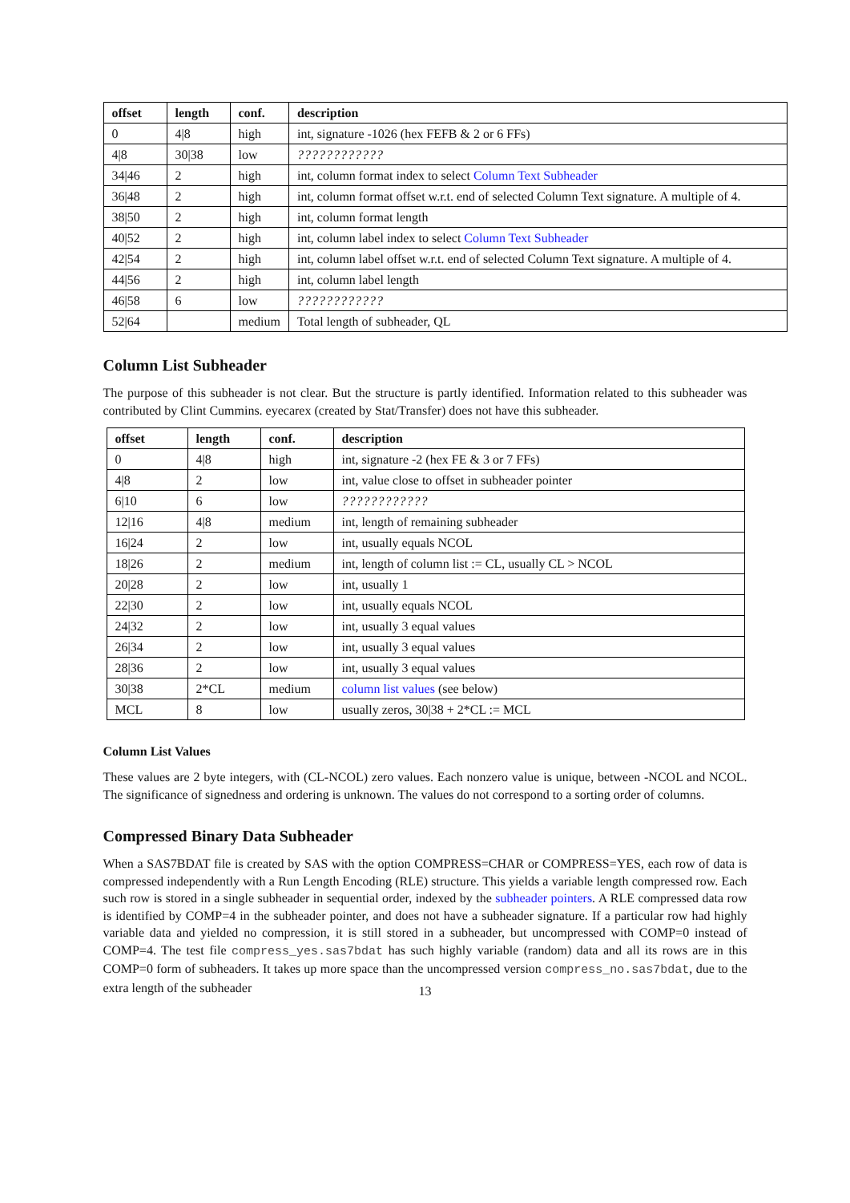| offset | length | conf. | description |
| --- | --- | --- | --- |
| 0 | 4/8 | high | int, signature -1026 (hex FEFB & 2 or 6 FFs) |
| 4/8 | 30/38 | low | ???????????? |
| 34/46 | 2 | high | int, column format index to select Column Text Subheader |
| 36/48 | 2 | high | int, column format offset w.r.t. end of selected Column Text signature. A multiple of 4. |
| 38/50 | 2 | high | int, column format length |
| 40/52 | 2 | high | int, column label index to select Column Text Subheader |
| 42/54 | 2 | high | int, column label offset w.r.t. end of selected Column Text signature. A multiple of 4. |
| 44/56 | 2 | high | int, column label length |
| 46/58 | 6 | low | ???????????? |
| 52/64 | | medium | Total length of subheader, QL |
Column List Subheader
The purpose of this subheader is not clear. But the structure is partly identified. Information related to this subheader was contributed by Clint Cummins. eyecarex (created by Stat/Transfer) does not have this subheader.
| offset | length | conf. | description |
| --- | --- | --- | --- |
| 0 | 4/8 | high | int, signature -2 (hex FE & 3 or 7 FFs) |
| 4/8 | 2 | low | int, value close to offset in subheader pointer |
| 6/10 | 6 | low | ???????????? |
| 12/16 | 4/8 | medium | int, length of remaining subheader |
| 16/24 | 2 | low | int, usually equals NCOL |
| 18/26 | 2 | medium | int, length of column list := CL, usually CL > NCOL |
| 20/28 | 2 | low | int, usually 1 |
| 22/30 | 2 | low | int, usually equals NCOL |
| 24/32 | 2 | low | int, usually 3 equal values |
| 26/34 | 2 | low | int, usually 3 equal values |
| 28/36 | 2 | low | int, usually 3 equal values |
| 30/38 | 2*CL | medium | column list values (see below) |
| MCL | 8 | low | usually zeros, 30/38 + 2*CL := MCL |
Column List Values
These values are 2 byte integers, with (CL-NCOL) zero values. Each nonzero value is unique, between -NCOL and NCOL. The significance of signedness and ordering is unknown. The values do not correspond to a sorting order of columns.
Compressed Binary Data Subheader
When a SAS7BDAT file is created by SAS with the option COMPRESS=CHAR or COMPRESS=YES, each row of data is compressed independently with a Run Length Encoding (RLE) structure. This yields a variable length compressed row. Each such row is stored in a single subheader in sequential order, indexed by the subheader pointers. A RLE compressed data row is identified by COMP=4 in the subheader pointer, and does not have a subheader signature. If a particular row had highly variable data and yielded no compression, it is still stored in a subheader, but uncompressed with COMP=0 instead of COMP=4. The test file compress_yes.sas7bdat has such highly variable (random) data and all its rows are in this COMP=0 form of subheaders. It takes up more space than the uncompressed version compress_no.sas7bdat, due to the extra length of the subheader
13